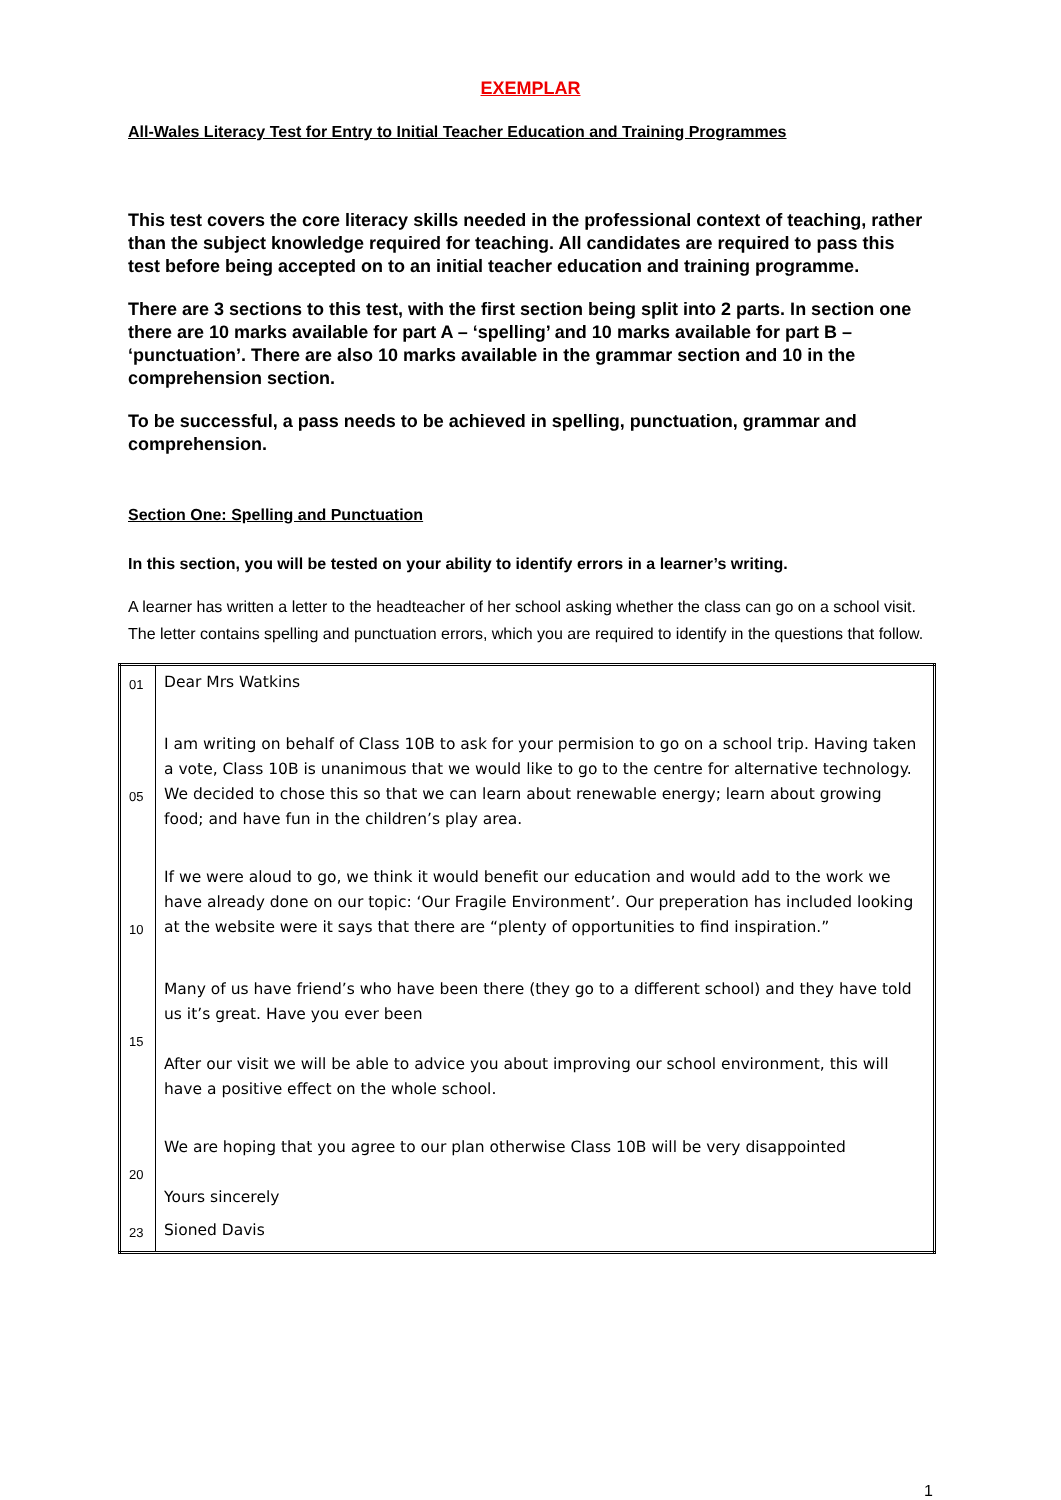EXEMPLAR
All-Wales Literacy Test for Entry to Initial Teacher Education and Training Programmes
This test covers the core literacy skills needed in the professional context of teaching, rather than the subject knowledge required for teaching. All candidates are required to pass this test before being accepted on to an initial teacher education and training programme.
There are 3 sections to this test, with the first section being split into 2 parts. In section one there are 10 marks available for part A – ‘spelling’ and 10 marks available for part B – ‘punctuation’. There are also 10 marks available in the grammar section and 10 in the comprehension section.
To be successful, a pass needs to be achieved in spelling, punctuation, grammar and comprehension.
Section One: Spelling and Punctuation
In this section, you will be tested on your ability to identify errors in a learner’s writing.
A learner has written a letter to the headteacher of her school asking whether the class can go on a school visit. The letter contains spelling and punctuation errors, which you are required to identify in the questions that follow.
| 01 | Dear Mrs Watkins |
| 05 | I am writing on behalf of Class 10B to ask for your permision to go on a school trip. Having taken a vote, Class 10B is unanimous that we would like to go to the centre for alternative technology. We decided to chose this so that we can learn about renewable energy; learn about growing food; and have fun in the children’s play area. |
| 10 | If we were aloud to go, we think it would benefit our education and would add to the work we have already done on our topic: ‘Our Fragile Environment’. Our preperation has included looking at the website were it says that there are “plenty of opportunities to find inspiration.” |
| 15 | Many of us have friend’s who have been there (they go to a different school) and they have told us it’s great. Have you ever been After our visit we will be able to advice you about improving our school environment, this will have a positive effect on the whole school. |
| 20 | We are hoping that you agree to our plan otherwise Class 10B will be very disappointed Yours sincerely |
| 23 | Sioned Davis |
1